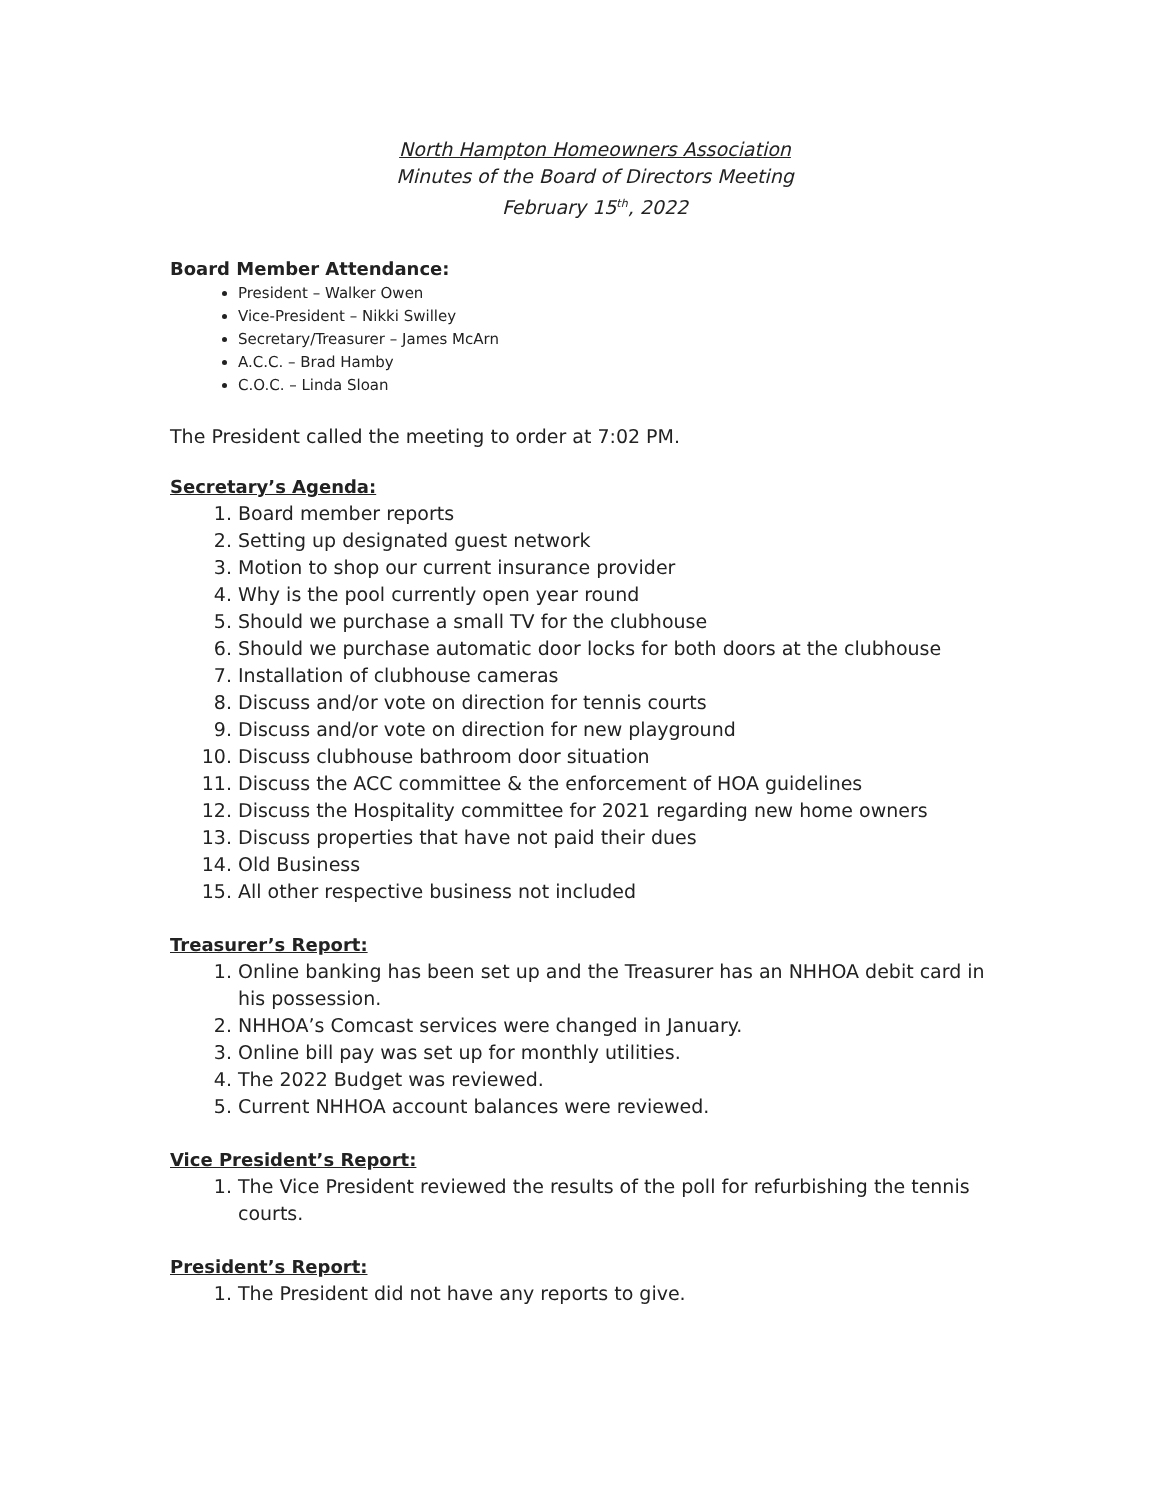North Hampton Homeowners Association
Minutes of the Board of Directors Meeting
February 15<sup>th</sup>, 2022
Board Member Attendance:
President – Walker Owen
Vice-President – Nikki Swilley
Secretary/Treasurer – James McArn
A.C.C. – Brad Hamby
C.O.C. – Linda Sloan
The President called the meeting to order at 7:02 PM.
Secretary’s Agenda:
1. Board member reports
2. Setting up designated guest network
3. Motion to shop our current insurance provider
4. Why is the pool currently open year round
5. Should we purchase a small TV for the clubhouse
6. Should we purchase automatic door locks for both doors at the clubhouse
7. Installation of clubhouse cameras
8. Discuss and/or vote on direction for tennis courts
9. Discuss and/or vote on direction for new playground
10. Discuss clubhouse bathroom door situation
11. Discuss the ACC committee & the enforcement of HOA guidelines
12. Discuss the Hospitality committee for 2021 regarding new home owners
13. Discuss properties that have not paid their dues
14. Old Business
15. All other respective business not included
Treasurer’s Report:
1. Online banking has been set up and the Treasurer has an NHHOA debit card in his possession.
2. NHHOA’s Comcast services were changed in January.
3. Online bill pay was set up for monthly utilities.
4. The 2022 Budget was reviewed.
5. Current NHHOA account balances were reviewed.
Vice President’s Report:
1. The Vice President reviewed the results of the poll for refurbishing the tennis courts.
President’s Report:
1. The President did not have any reports to give.